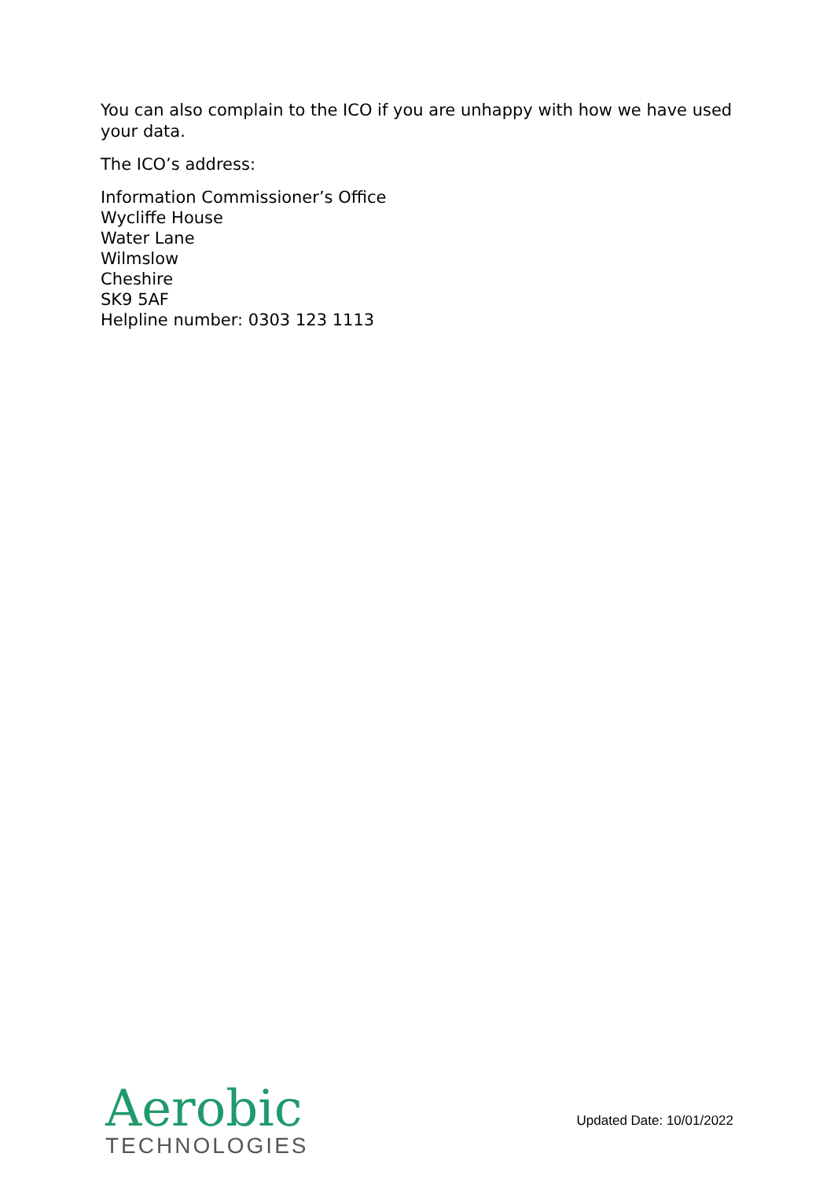You can also complain to the ICO if you are unhappy with how we have used your data.
The ICO’s address:
Information Commissioner’s Office
Wycliffe House
Water Lane
Wilmslow
Cheshire
SK9 5AF
Helpline number: 0303 123 1113
Aerobic
TECHNOLOGIES
Updated Date: 10/01/2022